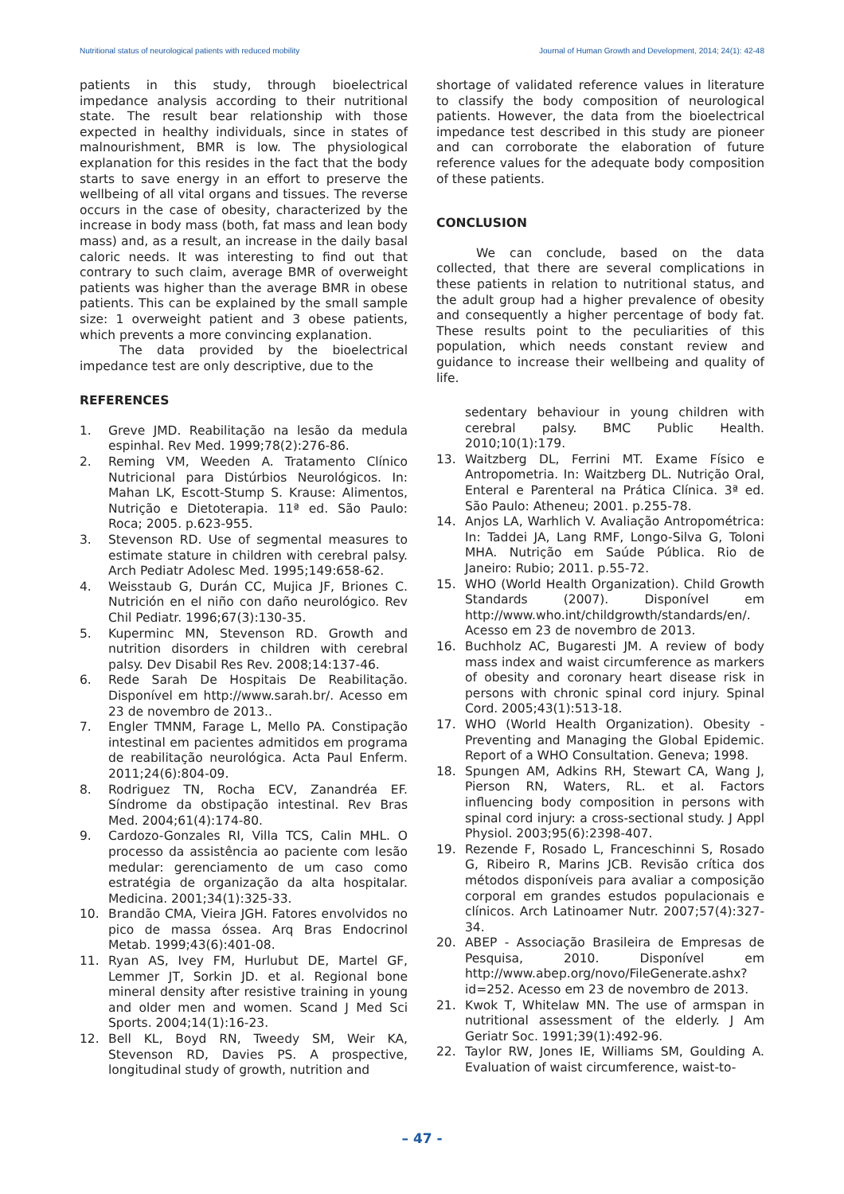Nutritional status of neurological patients with reduced mobility Journal of Human Growth and Development, 2014; 24(1): 42-48
patients in this study, through bioelectrical impedance analysis according to their nutritional state. The result bear relationship with those expected in healthy individuals, since in states of malnourishment, BMR is low. The physiological explanation for this resides in the fact that the body starts to save energy in an effort to preserve the wellbeing of all vital organs and tissues. The reverse occurs in the case of obesity, characterized by the increase in body mass (both, fat mass and lean body mass) and, as a result, an increase in the daily basal caloric needs. It was interesting to find out that contrary to such claim, average BMR of overweight patients was higher than the average BMR in obese patients. This can be explained by the small sample size: 1 overweight patient and 3 obese patients, which prevents a more convincing explanation.
The data provided by the bioelectrical impedance test are only descriptive, due to the
REFERENCES
1. Greve JMD. Reabilitação na lesão da medula espinhal. Rev Med. 1999;78(2):276-86.
2. Reming VM, Weeden A. Tratamento Clínico Nutricional para Distúrbios Neurológicos. In: Mahan LK, Escott-Stump S. Krause: Alimentos, Nutrição e Dietoterapia. 11ª ed. São Paulo: Roca; 2005. p.623-955.
3. Stevenson RD. Use of segmental measures to estimate stature in children with cerebral palsy. Arch Pediatr Adolesc Med. 1995;149:658-62.
4. Weisstaub G, Durán CC, Mujica JF, Briones C. Nutrición en el niño con daño neurológico. Rev Chil Pediatr. 1996;67(3):130-35.
5. Kuperminc MN, Stevenson RD. Growth and nutrition disorders in children with cerebral palsy. Dev Disabil Res Rev. 2008;14:137-46.
6. Rede Sarah De Hospitais De Reabilitação. Disponível em http://www.sarah.br/. Acesso em 23 de novembro de 2013..
7. Engler TMNM, Farage L, Mello PA. Constipação intestinal em pacientes admitidos em programa de reabilitação neurológica. Acta Paul Enferm. 2011;24(6):804-09.
8. Rodriguez TN, Rocha ECV, Zanandréa EF. Síndrome da obstipação intestinal. Rev Bras Med. 2004;61(4):174-80.
9. Cardozo-Gonzales RI, Villa TCS, Calin MHL. O processo da assistência ao paciente com lesão medular: gerenciamento de um caso como estratégia de organização da alta hospitalar. Medicina. 2001;34(1):325-33.
10. Brandão CMA, Vieira JGH. Fatores envolvidos no pico de massa óssea. Arq Bras Endocrinol Metab. 1999;43(6):401-08.
11. Ryan AS, Ivey FM, Hurlubut DE, Martel GF, Lemmer JT, Sorkin JD. et al. Regional bone mineral density after resistive training in young and older men and women. Scand J Med Sci Sports. 2004;14(1):16-23.
12. Bell KL, Boyd RN, Tweedy SM, Weir KA, Stevenson RD, Davies PS. A prospective, longitudinal study of growth, nutrition and
shortage of validated reference values in literature to classify the body composition of neurological patients. However, the data from the bioelectrical impedance test described in this study are pioneer and can corroborate the elaboration of future reference values for the adequate body composition of these patients.
CONCLUSION
We can conclude, based on the data collected, that there are several complications in these patients in relation to nutritional status, and the adult group had a higher prevalence of obesity and consequently a higher percentage of body fat. These results point to the peculiarities of this population, which needs constant review and guidance to increase their wellbeing and quality of life.
sedentary behaviour in young children with cerebral palsy. BMC Public Health. 2010;10(1):179.
13. Waitzberg DL, Ferrini MT. Exame Físico e Antropometria. In: Waitzberg DL. Nutrição Oral, Enteral e Parenteral na Prática Clínica. 3ª ed. São Paulo: Atheneu; 2001. p.255-78.
14. Anjos LA, Warhlich V. Avaliação Antropométrica: In: Taddei JA, Lang RMF, Longo-Silva G, Toloni MHA. Nutrição em Saúde Pública. Rio de Janeiro: Rubio; 2011. p.55-72.
15. WHO (World Health Organization). Child Growth Standards (2007). Disponível em http://www.who.int/childgrowth/standards/en/. Acesso em 23 de novembro de 2013.
16. Buchholz AC, Bugaresti JM. A review of body mass index and waist circumference as markers of obesity and coronary heart disease risk in persons with chronic spinal cord injury. Spinal Cord. 2005;43(1):513-18.
17. WHO (World Health Organization). Obesity - Preventing and Managing the Global Epidemic. Report of a WHO Consultation. Geneva; 1998.
18. Spungen AM, Adkins RH, Stewart CA, Wang J, Pierson RN, Waters, RL. et al. Factors influencing body composition in persons with spinal cord injury: a cross-sectional study. J Appl Physiol. 2003;95(6):2398-407.
19. Rezende F, Rosado L, Franceschinni S, Rosado G, Ribeiro R, Marins JCB. Revisão crítica dos métodos disponíveis para avaliar a composição corporal em grandes estudos populacionais e clínicos. Arch Latinoamer Nutr. 2007;57(4):327-34.
20. ABEP - Associação Brasileira de Empresas de Pesquisa, 2010. Disponível em http://www.abep.org/novo/FileGenerate.ashx?id=252. Acesso em 23 de novembro de 2013.
21. Kwok T, Whitelaw MN. The use of armspan in nutritional assessment of the elderly. J Am Geriatr Soc. 1991;39(1):492-96.
22. Taylor RW, Jones IE, Williams SM, Goulding A. Evaluation of waist circumference, waist-to-
– 47 -